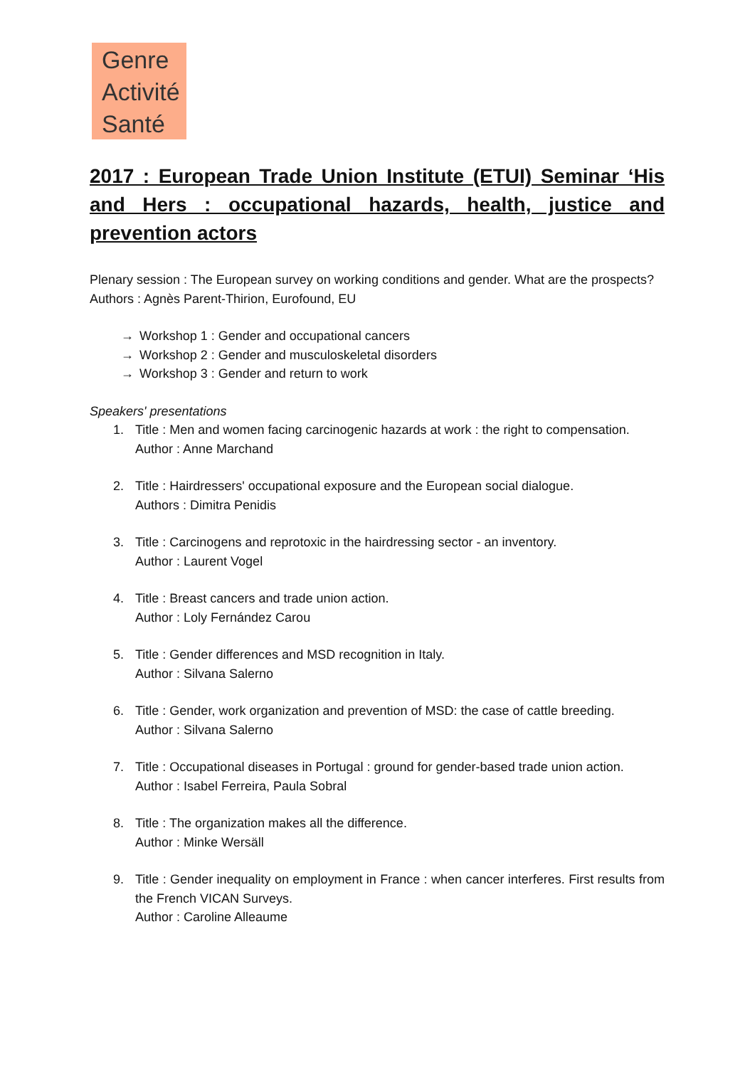Genre
Activité
Santé
2017 : European Trade Union Institute (ETUI) Seminar ‘His and Hers : occupational hazards, health, justice and prevention actors
Plenary session : The European survey on working conditions and gender. What are the prospects?
Authors : Agnès Parent-Thirion, Eurofound, EU
→ Workshop 1 : Gender and occupational cancers
→ Workshop 2 : Gender and musculoskeletal disorders
→ Workshop 3 : Gender and return to work
Speakers' presentations
1. Title : Men and women facing carcinogenic hazards at work : the right to compensation.
Author : Anne Marchand
2. Title : Hairdressers' occupational exposure and the European social dialogue.
Authors : Dimitra Penidis
3. Title : Carcinogens and reprotoxic in the hairdressing sector - an inventory.
Author : Laurent Vogel
4. Title : Breast cancers and trade union action.
Author : Loly Fernández Carou
5. Title : Gender differences and MSD recognition in Italy.
Author : Silvana Salerno
6. Title : Gender, work organization and prevention of MSD: the case of cattle breeding.
Author : Silvana Salerno
7. Title : Occupational diseases in Portugal : ground for gender-based trade union action.
Author : Isabel Ferreira, Paula Sobral
8. Title : The organization makes all the difference.
Author : Minke Wersäll
9. Title : Gender inequality on employment in France : when cancer interferes. First results from the French VICAN Surveys.
Author : Caroline Alleaume